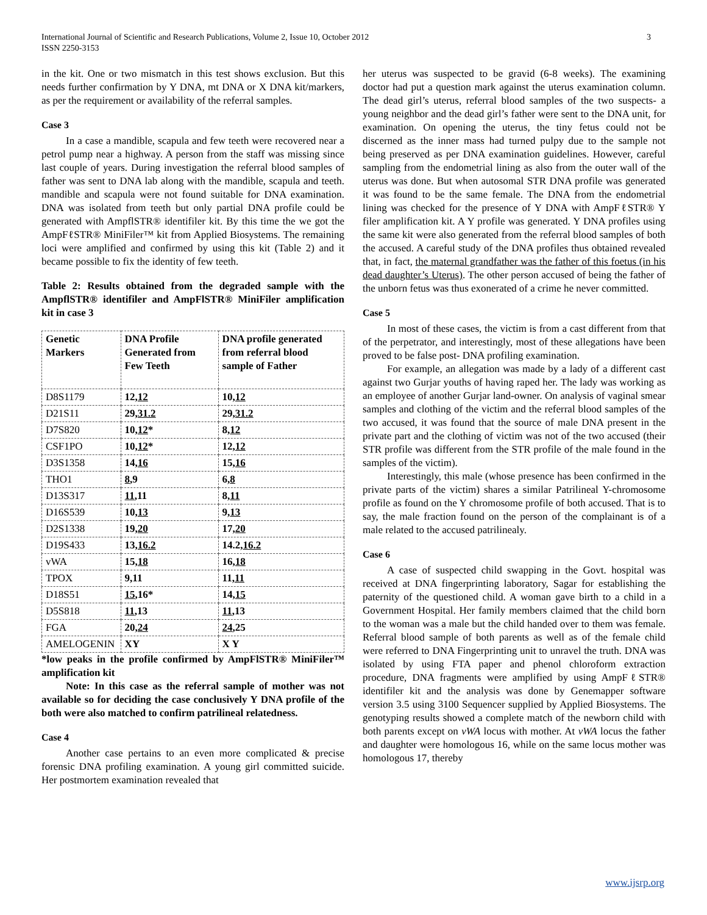International Journal of Scientific and Research Publications, Volume 2, Issue 10, October 2012
ISSN 2250-3153
3
in the kit. One or two mismatch in this test shows exclusion. But this needs further confirmation by Y DNA, mt DNA or X DNA kit/markers, as per the requirement or availability of the referral samples.
Case 3
In a case a mandible, scapula and few teeth were recovered near a petrol pump near a highway. A person from the staff was missing since last couple of years. During investigation the referral blood samples of father was sent to DNA lab along with the mandible, scapula and teeth. mandible and scapula were not found suitable for DNA examination. DNA was isolated from teeth but only partial DNA profile could be generated with AmpflSTR® identifiler kit. By this time the we got the AmpFℓSTR® MiniFiler™ kit from Applied Biosystems. The remaining loci were amplified and confirmed by using this kit (Table 2) and it became possible to fix the identity of few teeth.
Table 2: Results obtained from the degraded sample with the AmpflSTR® identifiler and AmpFlSTR® MiniFiler amplification kit in case 3
| Genetic Markers | DNA Profile Generated from Few Teeth | DNA profile generated from referral blood sample of Father |
| --- | --- | --- |
| D8S1179 | 12, 12 | 10, 12 |
| D21S11 | 29, 31.2 | 29, 31.2 |
| D7S820 | 10, 12 * | 8, 12 |
| CSF1PO | 10, 12 * | 12, 12 |
| D3S1358 | 14, 16 | 15, 16 |
| THO1 | 8 ,9 | 6, 8 |
| D13S317 | 11 ,11 | 8, 11 |
| D16S539 | 10, 13 | 9, 13 |
| D2S1338 | 19, 20 | 17, 20 |
| D19S433 | 13, 16.2 | 14.2, 16.2 |
| vWA | 15, 18 | 16, 18 |
| TPOX | 9,11 | 11, 11 |
| D18S51 | 15 ,16* | 14, 15 |
| D5S818 | 11 ,13 | 11 ,13 |
| FGA | 20, 24 | 24 ,25 |
| AMELOGENIN | XY | X Y |
*low peaks in the profile confirmed by AmpFlSTR® MiniFiler™ amplification kit
Note: In this case as the referral sample of mother was not available so for deciding the case conclusively Y DNA profile of the both were also matched to confirm patrilineal relatedness.
Case 4
Another case pertains to an even more complicated & precise forensic DNA profiling examination. A young girl committed suicide. Her postmortem examination revealed that
her uterus was suspected to be gravid (6-8 weeks). The examining doctor had put a question mark against the uterus examination column. The dead girl’s uterus, referral blood samples of the two suspects- a young neighbor and the dead girl’s father were sent to the DNA unit, for examination. On opening the uterus, the tiny fetus could not be discerned as the inner mass had turned pulpy due to the sample not being preserved as per DNA examination guidelines. However, careful sampling from the endometrial lining as also from the outer wall of the uterus was done. But when autosomal STR DNA profile was generated it was found to be the same female. The DNA from the endometrial lining was checked for the presence of Y DNA with AmpFℓSTR® Y filer amplification kit. A Y profile was generated. Y DNA profiles using the same kit were also generated from the referral blood samples of both the accused. A careful study of the DNA profiles thus obtained revealed that, in fact, the maternal grandfather was the father of this foetus (in his dead daughter’s Uterus). The other person accused of being the father of the unborn fetus was thus exonerated of a crime he never committed.
Case 5
In most of these cases, the victim is from a cast different from that of the perpetrator, and interestingly, most of these allegations have been proved to be false post- DNA profiling examination.
For example, an allegation was made by a lady of a different cast against two Gurjar youths of having raped her. The lady was working as an employee of another Gurjar land-owner. On analysis of vaginal smear samples and clothing of the victim and the referral blood samples of the two accused, it was found that the source of male DNA present in the private part and the clothing of victim was not of the two accused (their STR profile was different from the STR profile of the male found in the samples of the victim).
Interestingly, this male (whose presence has been confirmed in the private parts of the victim) shares a similar Patrilineal Y-chromosome profile as found on the Y chromosome profile of both accused. That is to say, the male fraction found on the person of the complainant is of a male related to the accused patrilinealy.
Case 6
A case of suspected child swapping in the Govt. hospital was received at DNA fingerprinting laboratory, Sagar for establishing the paternity of the questioned child. A woman gave birth to a child in a Government Hospital. Her family members claimed that the child born to the woman was a male but the child handed over to them was female. Referral blood sample of both parents as well as of the female child were referred to DNA Fingerprinting unit to unravel the truth. DNA was isolated by using FTA paper and phenol chloroform extraction procedure, DNA fragments were amplified by using AmpFℓSTR® identifiler kit and the analysis was done by Genemapper software version 3.5 using 3100 Sequencer supplied by Applied Biosystems. The genotyping results showed a complete match of the newborn child with both parents except on vWA locus with mother. At vWA locus the father and daughter were homologous 16, while on the same locus mother was homologous 17, thereby
www.ijsrp.org